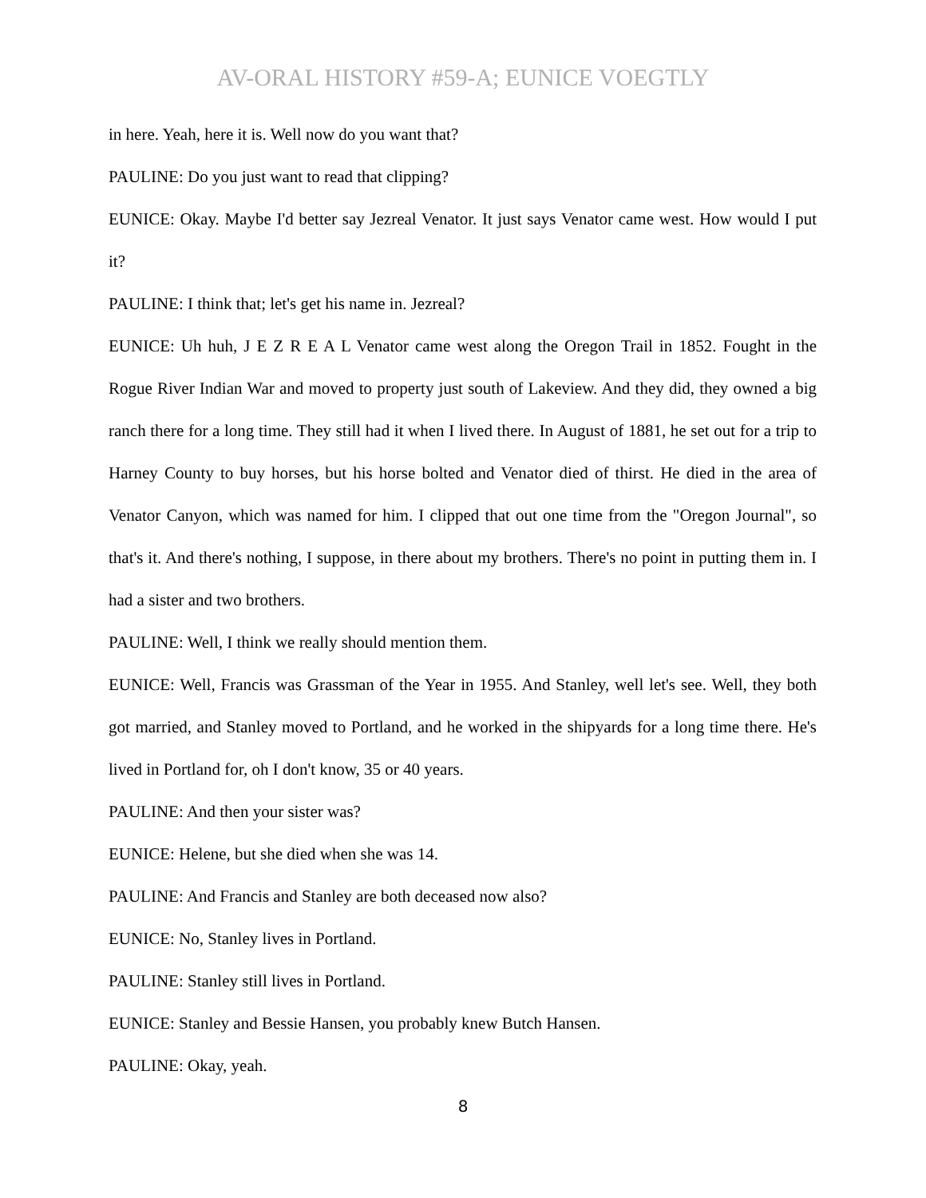AV-ORAL HISTORY #59-A; EUNICE VOEGTLY
in here. Yeah, here it is. Well now do you want that?
PAULINE: Do you just want to read that clipping?
EUNICE: Okay. Maybe I'd better say Jezreal Venator. It just says Venator came west. How would I put it?
PAULINE: I think that; let's get his name in. Jezreal?
EUNICE: Uh huh, J E Z R E A L Venator came west along the Oregon Trail in 1852. Fought in the Rogue River Indian War and moved to property just south of Lakeview. And they did, they owned a big ranch there for a long time. They still had it when I lived there. In August of 1881, he set out for a trip to Harney County to buy horses, but his horse bolted and Venator died of thirst. He died in the area of Venator Canyon, which was named for him. I clipped that out one time from the "Oregon Journal", so that's it. And there's nothing, I suppose, in there about my brothers. There's no point in putting them in. I had a sister and two brothers.
PAULINE: Well, I think we really should mention them.
EUNICE: Well, Francis was Grassman of the Year in 1955. And Stanley, well let's see. Well, they both got married, and Stanley moved to Portland, and he worked in the shipyards for a long time there. He's lived in Portland for, oh I don't know, 35 or 40 years.
PAULINE: And then your sister was?
EUNICE: Helene, but she died when she was 14.
PAULINE: And Francis and Stanley are both deceased now also?
EUNICE: No, Stanley lives in Portland.
PAULINE: Stanley still lives in Portland.
EUNICE: Stanley and Bessie Hansen, you probably knew Butch Hansen.
PAULINE: Okay, yeah.
8